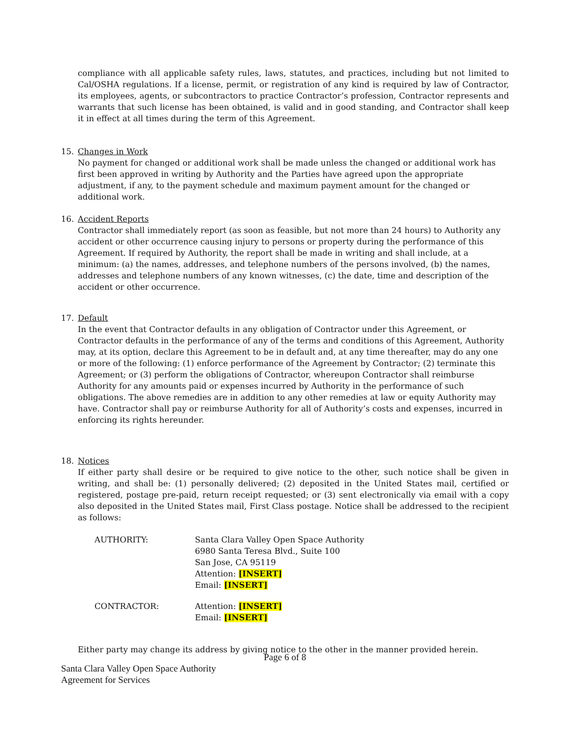compliance with all applicable safety rules, laws, statutes, and practices, including but not limited to Cal/OSHA regulations. If a license, permit, or registration of any kind is required by law of Contractor, its employees, agents, or subcontractors to practice Contractor’s profession, Contractor represents and warrants that such license has been obtained, is valid and in good standing, and Contractor shall keep it in effect at all times during the term of this Agreement.
15. Changes in Work
No payment for changed or additional work shall be made unless the changed or additional work has first been approved in writing by Authority and the Parties have agreed upon the appropriate adjustment, if any, to the payment schedule and maximum payment amount for the changed or additional work.
16. Accident Reports
Contractor shall immediately report (as soon as feasible, but not more than 24 hours) to Authority any accident or other occurrence causing injury to persons or property during the performance of this Agreement. If required by Authority, the report shall be made in writing and shall include, at a minimum: (a) the names, addresses, and telephone numbers of the persons involved, (b) the names, addresses and telephone numbers of any known witnesses, (c) the date, time and description of the accident or other occurrence.
17. Default
In the event that Contractor defaults in any obligation of Contractor under this Agreement, or Contractor defaults in the performance of any of the terms and conditions of this Agreement, Authority may, at its option, declare this Agreement to be in default and, at any time thereafter, may do any one or more of the following: (1) enforce performance of the Agreement by Contractor; (2) terminate this Agreement; or (3) perform the obligations of Contractor, whereupon Contractor shall reimburse Authority for any amounts paid or expenses incurred by Authority in the performance of such obligations. The above remedies are in addition to any other remedies at law or equity Authority may have. Contractor shall pay or reimburse Authority for all of Authority’s costs and expenses, incurred in enforcing its rights hereunder.
18. Notices
If either party shall desire or be required to give notice to the other, such notice shall be given in writing, and shall be: (1) personally delivered; (2) deposited in the United States mail, certified or registered, postage pre-paid, return receipt requested; or (3) sent electronically via email with a copy also deposited in the United States mail, First Class postage. Notice shall be addressed to the recipient as follows:
| AUTHORITY: | Santa Clara Valley Open Space Authority 6980 Santa Teresa Blvd., Suite 100 San Jose, CA 95119 Attention: [INSERT] Email: [INSERT] |
| CONTRACTOR: | Attention: [INSERT] Email: [INSERT] |
Either party may change its address by giving notice to the other in the manner provided herein.
Page 6 of 8
Santa Clara Valley Open Space Authority
Agreement for Services